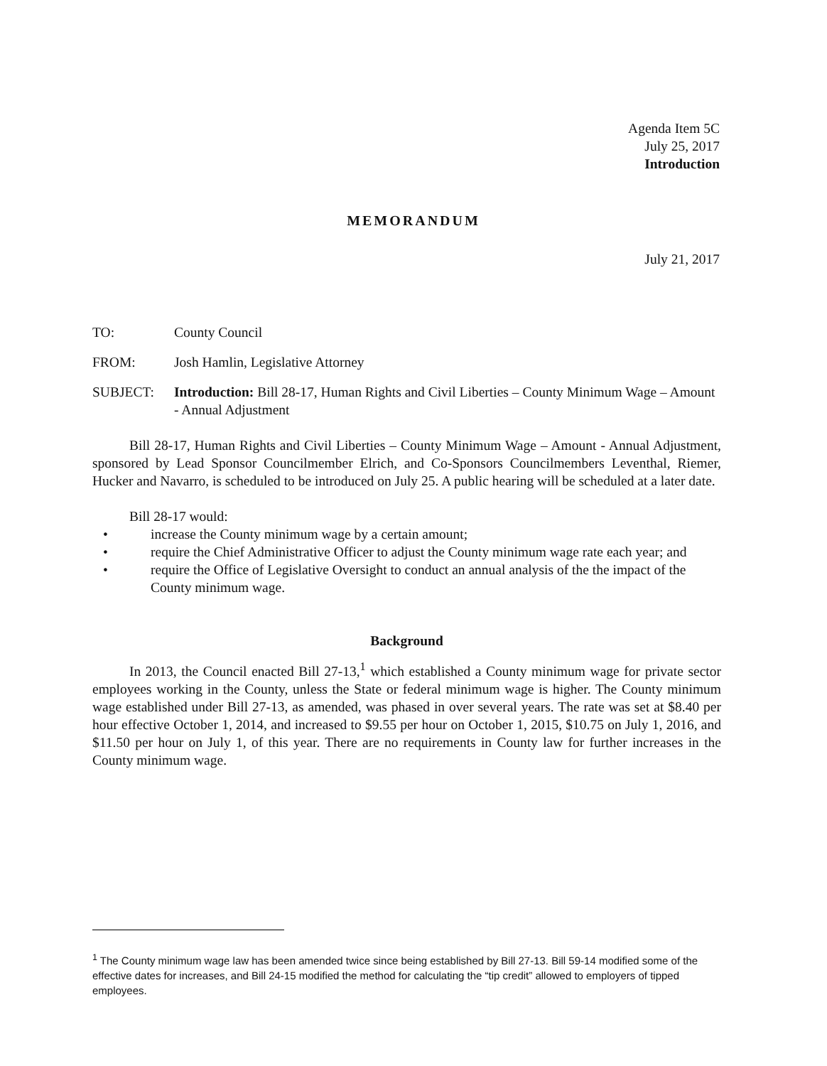Agenda Item 5C
July 25, 2017
Introduction
MEMORANDUM
July 21, 2017
TO: County Council
FROM: Josh Hamlin, Legislative Attorney
SUBJECT: Introduction: Bill 28-17, Human Rights and Civil Liberties – County Minimum Wage – Amount - Annual Adjustment
Bill 28-17, Human Rights and Civil Liberties – County Minimum Wage – Amount - Annual Adjustment, sponsored by Lead Sponsor Councilmember Elrich, and Co-Sponsors Councilmembers Leventhal, Riemer, Hucker and Navarro, is scheduled to be introduced on July 25. A public hearing will be scheduled at a later date.
Bill 28-17 would:
• increase the County minimum wage by a certain amount;
• require the Chief Administrative Officer to adjust the County minimum wage rate each year; and
• require the Office of Legislative Oversight to conduct an annual analysis of the the impact of the County minimum wage.
Background
In 2013, the Council enacted Bill 27-13,<sup>1</sup> which established a County minimum wage for private sector employees working in the County, unless the State or federal minimum wage is higher. The County minimum wage established under Bill 27-13, as amended, was phased in over several years. The rate was set at $8.40 per hour effective October 1, 2014, and increased to $9.55 per hour on October 1, 2015, $10.75 on July 1, 2016, and $11.50 per hour on July 1, of this year. There are no requirements in County law for further increases in the County minimum wage.
<sup>1</sup> The County minimum wage law has been amended twice since being established by Bill 27-13. Bill 59-14 modified some of the effective dates for increases, and Bill 24-15 modified the method for calculating the “tip credit” allowed to employers of tipped employees.